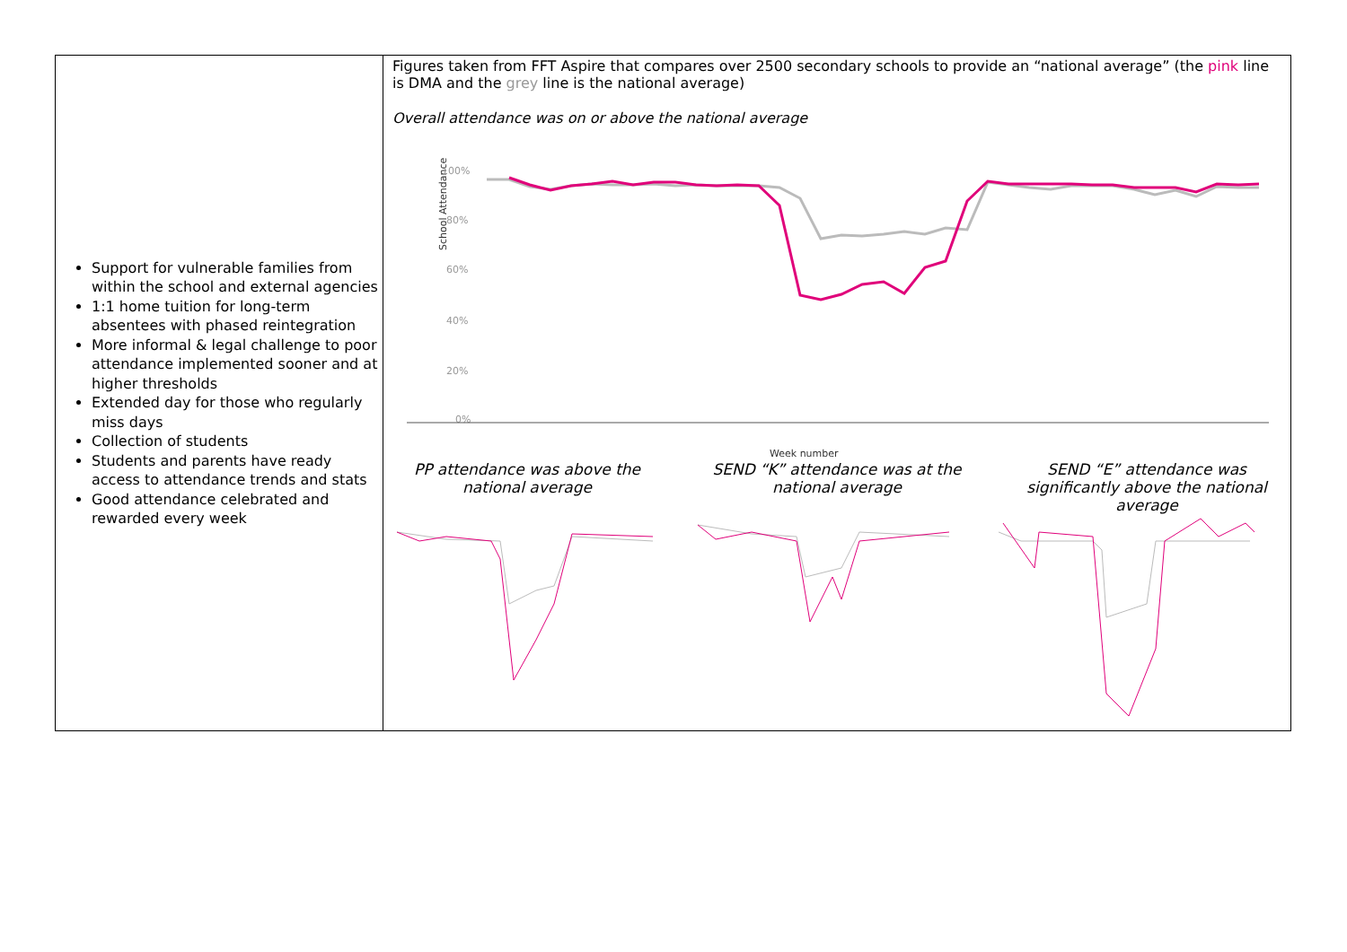| Support for vulnerable families from within the school and external agencies 1:1 home tuition for long-term absentees with phased reintegration More informal & legal challenge to poor attendance implemented sooner and at higher thresholds Extended day for those who regularly miss days Collection of students Students and parents have ready access to attendance trends and stats Good attendance celebrated and rewarded every week | Figures taken from FFT Aspire that compares over 2500 secondary schools to provide an “national average” (the pink line is DMA and the grey line is the national average) Overall attendance was on or above the national average School Attendance 100% 80% 60% 40% 20% 0% Week number PP attendance was above the national average SEND “K” attendance was at the national average SEND “E” attendance was significantly above the national average |